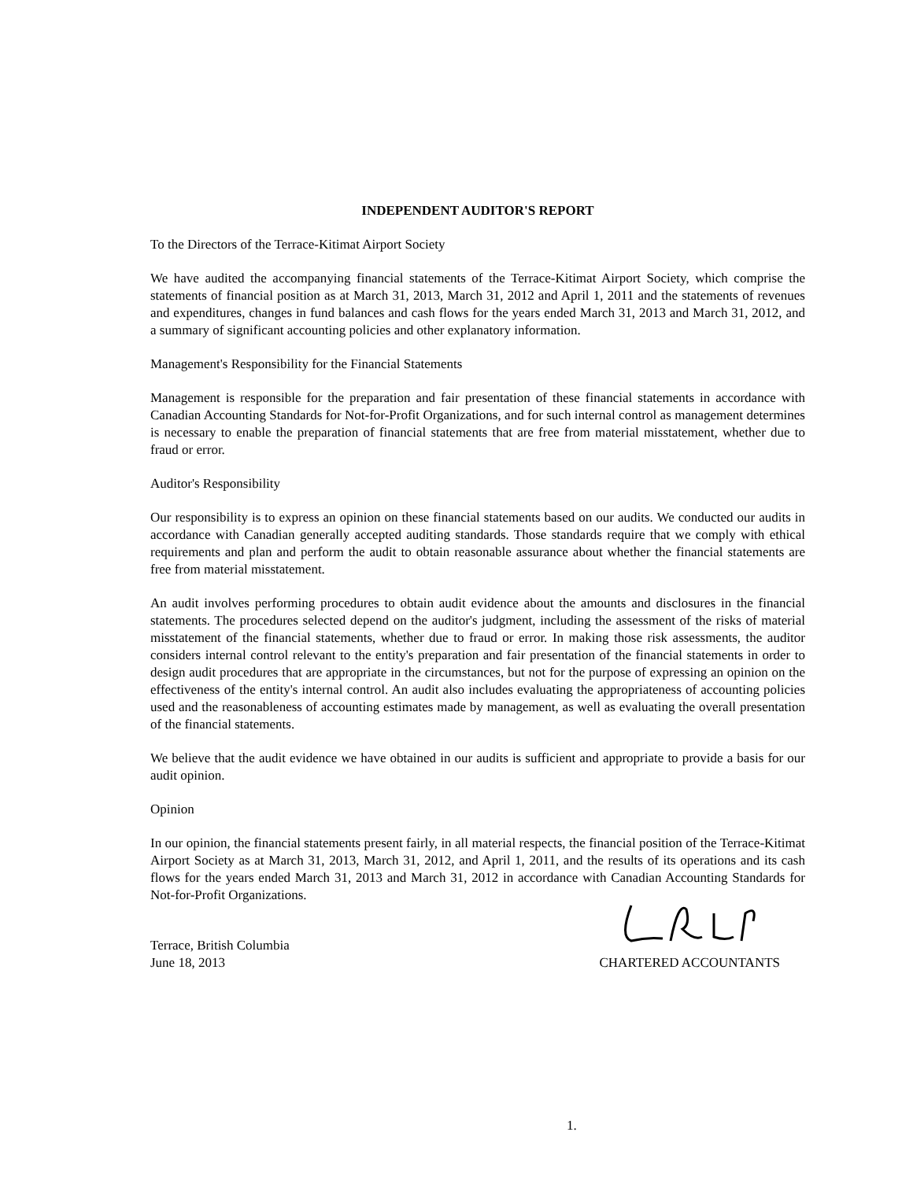INDEPENDENT AUDITOR'S REPORT
To the Directors of the Terrace-Kitimat Airport Society
We have audited the accompanying financial statements of the Terrace-Kitimat Airport Society, which comprise the statements of financial position as at March 31, 2013, March 31, 2012 and April 1, 2011 and the statements of revenues and expenditures, changes in fund balances and cash flows for the years ended March 31, 2013 and March 31, 2012, and a summary of significant accounting policies and other explanatory information.
Management's Responsibility for the Financial Statements
Management is responsible for the preparation and fair presentation of these financial statements in accordance with Canadian Accounting Standards for Not-for-Profit Organizations, and for such internal control as management determines is necessary to enable the preparation of financial statements that are free from material misstatement, whether due to fraud or error.
Auditor's Responsibility
Our responsibility is to express an opinion on these financial statements based on our audits. We conducted our audits in accordance with Canadian generally accepted auditing standards. Those standards require that we comply with ethical requirements and plan and perform the audit to obtain reasonable assurance about whether the financial statements are free from material misstatement.
An audit involves performing procedures to obtain audit evidence about the amounts and disclosures in the financial statements. The procedures selected depend on the auditor's judgment, including the assessment of the risks of material misstatement of the financial statements, whether due to fraud or error. In making those risk assessments, the auditor considers internal control relevant to the entity's preparation and fair presentation of the financial statements in order to design audit procedures that are appropriate in the circumstances, but not for the purpose of expressing an opinion on the effectiveness of the entity's internal control. An audit also includes evaluating the appropriateness of accounting policies used and the reasonableness of accounting estimates made by management, as well as evaluating the overall presentation of the financial statements.
We believe that the audit evidence we have obtained in our audits is sufficient and appropriate to provide a basis for our audit opinion.
Opinion
In our opinion, the financial statements present fairly, in all material respects, the financial position of the Terrace-Kitimat Airport Society as at March 31, 2013, March 31, 2012, and April 1, 2011, and the results of its operations and its cash flows for the years ended March 31, 2013 and March 31, 2012 in accordance with Canadian Accounting Standards for Not-for-Profit Organizations.
Terrace, British Columbia
June 18, 2013
CHARTERED ACCOUNTANTS
1.